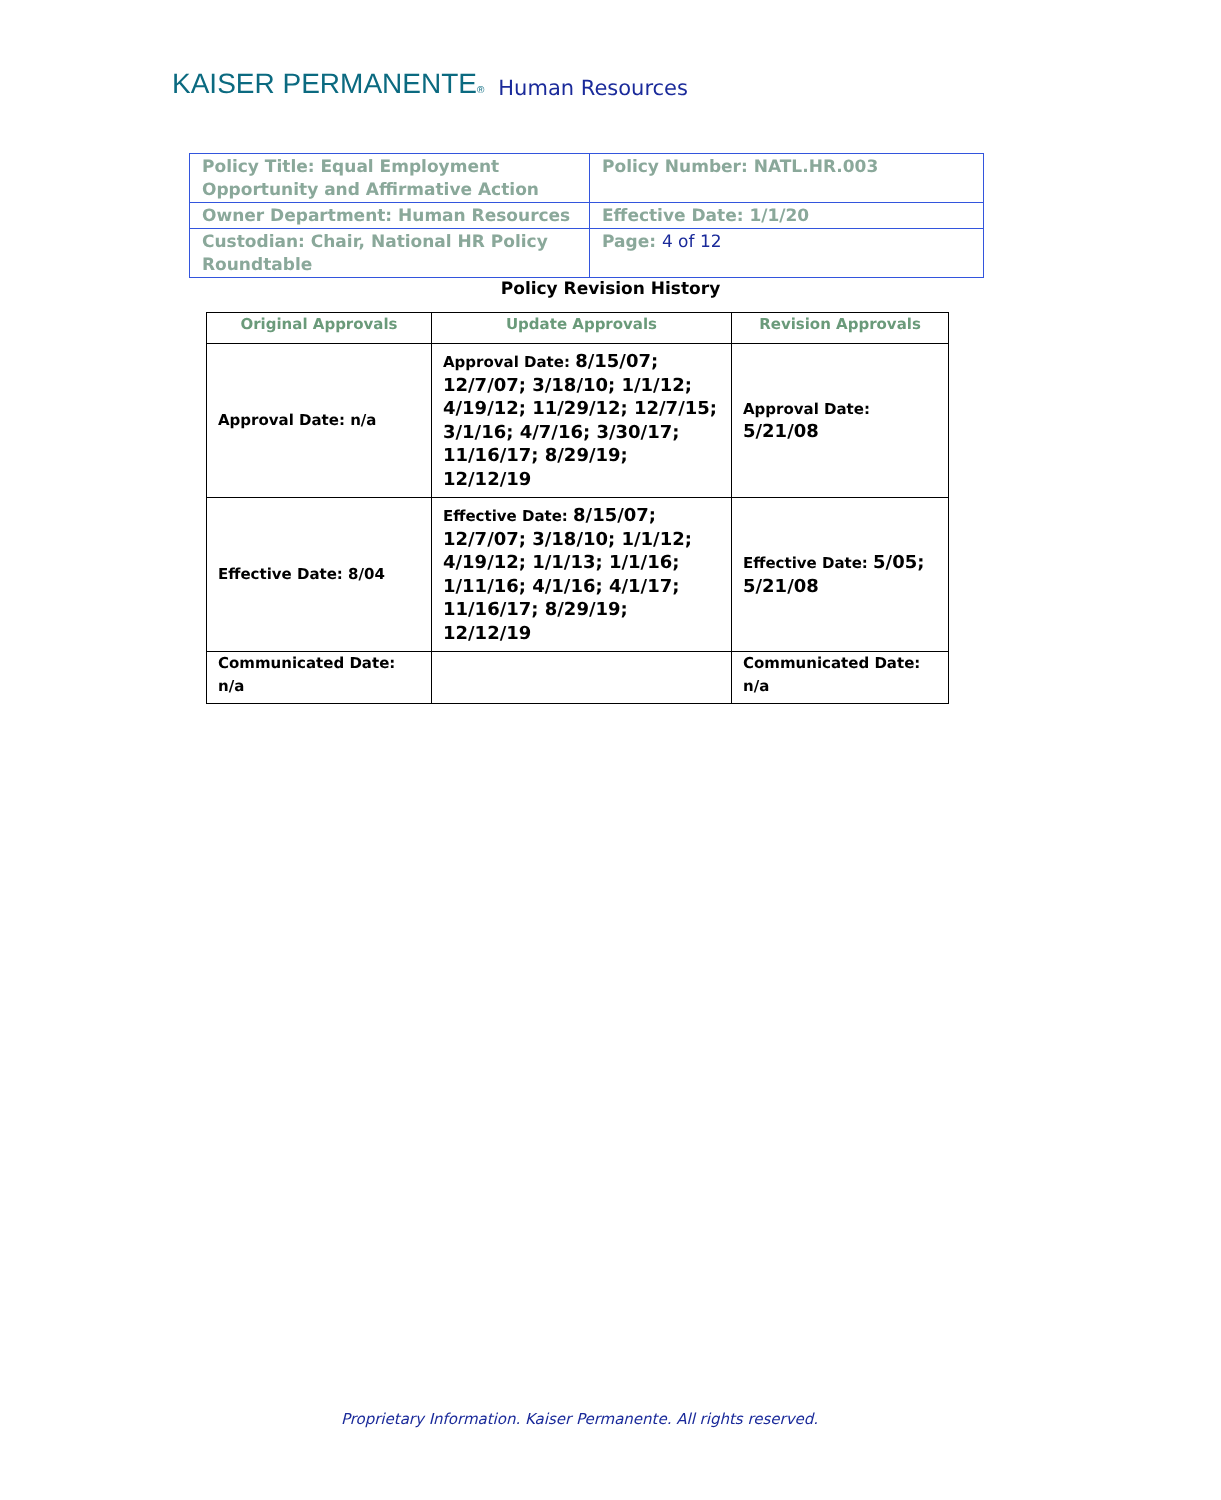KAISER PERMANENTE® Human Resources
| Policy Title: Equal Employment Opportunity and Affirmative Action | Policy Number: NATL.HR.003 |
| Owner Department: Human Resources | Effective Date: 1/1/20 |
| Custodian: Chair, National HR Policy Roundtable | Page: 4 of 12 |
Policy Revision History
| Original Approvals | Update Approvals | Revision Approvals |
| --- | --- | --- |
| Approval Date: n/a | Approval Date: 8/15/07; 12/7/07; 3/18/10; 1/1/12; 4/19/12; 11/29/12; 12/7/15; 3/1/16; 4/7/16; 3/30/17; 11/16/17; 8/29/19; 12/12/19 | Approval Date: 5/21/08 |
| Effective Date: 8/04 | Effective Date: 8/15/07; 12/7/07; 3/18/10; 1/1/12; 4/19/12; 1/1/13; 1/1/16; 1/11/16; 4/1/16; 4/1/17; 11/16/17; 8/29/19; 12/12/19 | Effective Date: 5/05; 5/21/08 |
| Communicated Date: n/a | | Communicated Date: n/a |
Proprietary Information. Kaiser Permanente. All rights reserved.